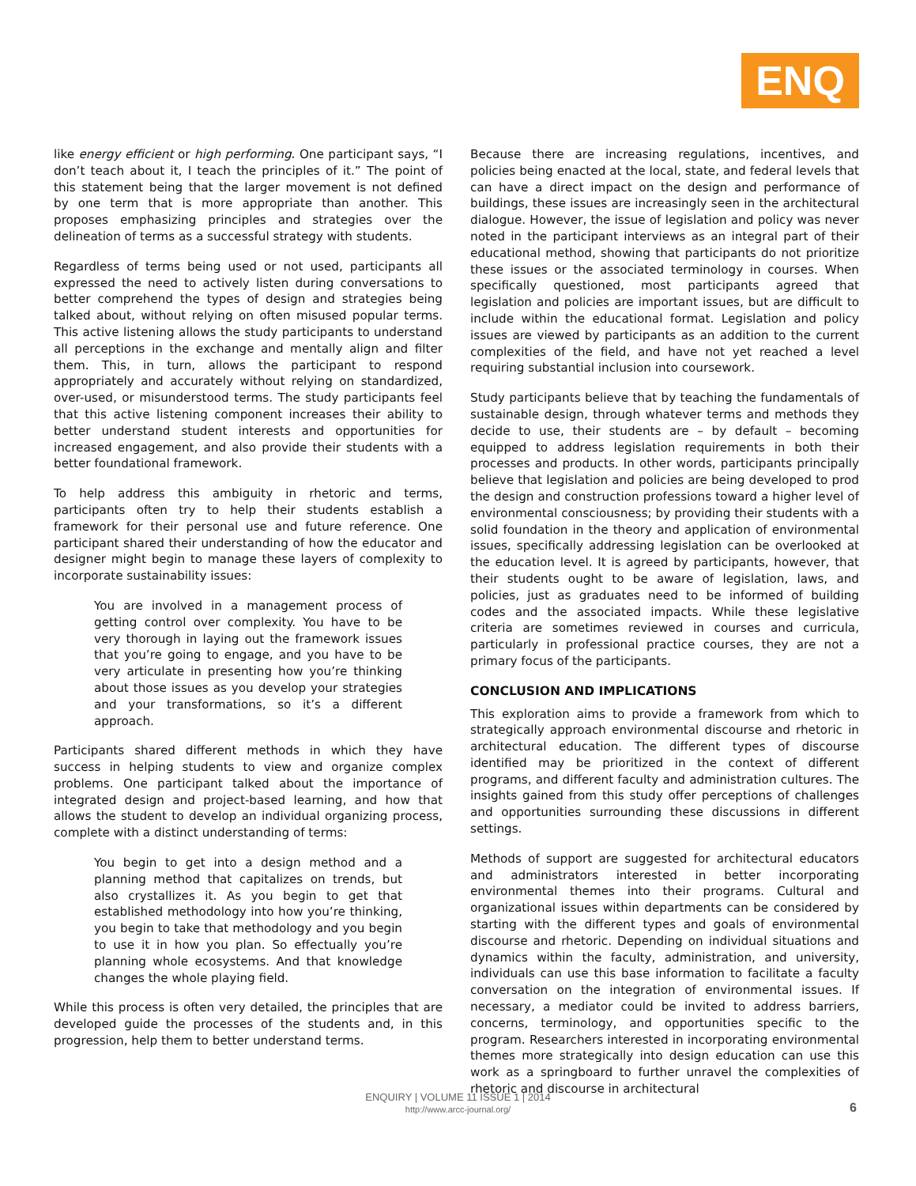ENQ
like energy efficient or high performing. One participant says, “I don’t teach about it, I teach the principles of it.” The point of this statement being that the larger movement is not defined by one term that is more appropriate than another. This proposes emphasizing principles and strategies over the delineation of terms as a successful strategy with students.
Regardless of terms being used or not used, participants all expressed the need to actively listen during conversations to better comprehend the types of design and strategies being talked about, without relying on often misused popular terms. This active listening allows the study participants to understand all perceptions in the exchange and mentally align and filter them. This, in turn, allows the participant to respond appropriately and accurately without relying on standardized, over-used, or misunderstood terms. The study participants feel that this active listening component increases their ability to better understand student interests and opportunities for increased engagement, and also provide their students with a better foundational framework.
To help address this ambiguity in rhetoric and terms, participants often try to help their students establish a framework for their personal use and future reference. One participant shared their understanding of how the educator and designer might begin to manage these layers of complexity to incorporate sustainability issues:
You are involved in a management process of getting control over complexity. You have to be very thorough in laying out the framework issues that you’re going to engage, and you have to be very articulate in presenting how you’re thinking about those issues as you develop your strategies and your transformations, so it’s a different approach.
Participants shared different methods in which they have success in helping students to view and organize complex problems. One participant talked about the importance of integrated design and project-based learning, and how that allows the student to develop an individual organizing process, complete with a distinct understanding of terms:
You begin to get into a design method and a planning method that capitalizes on trends, but also crystallizes it. As you begin to get that established methodology into how you’re thinking, you begin to take that methodology and you begin to use it in how you plan. So effectually you’re planning whole ecosystems. And that knowledge changes the whole playing field.
While this process is often very detailed, the principles that are developed guide the processes of the students and, in this progression, help them to better understand terms.
Because there are increasing regulations, incentives, and policies being enacted at the local, state, and federal levels that can have a direct impact on the design and performance of buildings, these issues are increasingly seen in the architectural dialogue. However, the issue of legislation and policy was never noted in the participant interviews as an integral part of their educational method, showing that participants do not prioritize these issues or the associated terminology in courses. When specifically questioned, most participants agreed that legislation and policies are important issues, but are difficult to include within the educational format. Legislation and policy issues are viewed by participants as an addition to the current complexities of the field, and have not yet reached a level requiring substantial inclusion into coursework.
Study participants believe that by teaching the fundamentals of sustainable design, through whatever terms and methods they decide to use, their students are – by default – becoming equipped to address legislation requirements in both their processes and products. In other words, participants principally believe that legislation and policies are being developed to prod the design and construction professions toward a higher level of environmental consciousness; by providing their students with a solid foundation in the theory and application of environmental issues, specifically addressing legislation can be overlooked at the education level. It is agreed by participants, however, that their students ought to be aware of legislation, laws, and policies, just as graduates need to be informed of building codes and the associated impacts. While these legislative criteria are sometimes reviewed in courses and curricula, particularly in professional practice courses, they are not a primary focus of the participants.
CONCLUSION AND IMPLICATIONS
This exploration aims to provide a framework from which to strategically approach environmental discourse and rhetoric in architectural education. The different types of discourse identified may be prioritized in the context of different programs, and different faculty and administration cultures. The insights gained from this study offer perceptions of challenges and opportunities surrounding these discussions in different settings.
Methods of support are suggested for architectural educators and administrators interested in better incorporating environmental themes into their programs. Cultural and organizational issues within departments can be considered by starting with the different types and goals of environmental discourse and rhetoric. Depending on individual situations and dynamics within the faculty, administration, and university, individuals can use this base information to facilitate a faculty conversation on the integration of environmental issues. If necessary, a mediator could be invited to address barriers, concerns, terminology, and opportunities specific to the program. Researchers interested in incorporating environmental themes more strategically into design education can use this work as a springboard to further unravel the complexities of rhetoric and discourse in architectural
ENQUIRY | VOLUME 11 ISSUE 1 | 2014
http://www.arcc-journal.org/
6